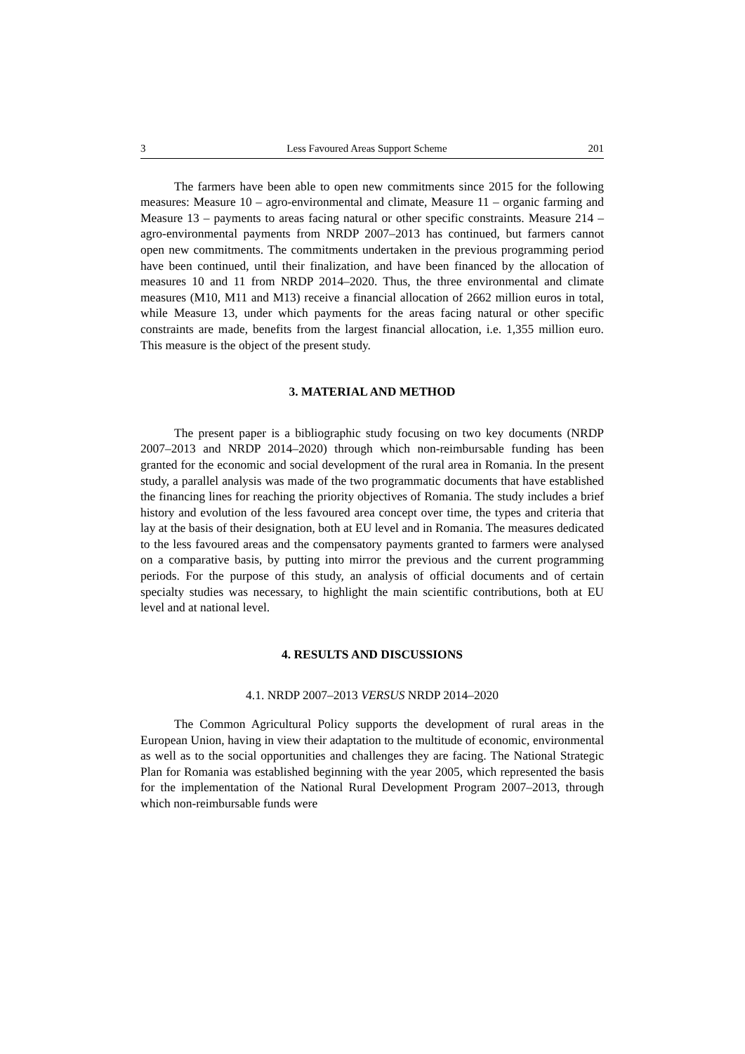3 Less Favoured Areas Support Scheme 201
The farmers have been able to open new commitments since 2015 for the following measures: Measure 10 – agro-environmental and climate, Measure 11 – organic farming and Measure 13 – payments to areas facing natural or other specific constraints. Measure 214 – agro-environmental payments from NRDP 2007–2013 has continued, but farmers cannot open new commitments. The commitments undertaken in the previous programming period have been continued, until their finalization, and have been financed by the allocation of measures 10 and 11 from NRDP 2014–2020. Thus, the three environmental and climate measures (M10, M11 and M13) receive a financial allocation of 2662 million euros in total, while Measure 13, under which payments for the areas facing natural or other specific constraints are made, benefits from the largest financial allocation, i.e. 1,355 million euro. This measure is the object of the present study.
3. MATERIAL AND METHOD
The present paper is a bibliographic study focusing on two key documents (NRDP 2007–2013 and NRDP 2014–2020) through which non-reimbursable funding has been granted for the economic and social development of the rural area in Romania. In the present study, a parallel analysis was made of the two programmatic documents that have established the financing lines for reaching the priority objectives of Romania. The study includes a brief history and evolution of the less favoured area concept over time, the types and criteria that lay at the basis of their designation, both at EU level and in Romania. The measures dedicated to the less favoured areas and the compensatory payments granted to farmers were analysed on a comparative basis, by putting into mirror the previous and the current programming periods. For the purpose of this study, an analysis of official documents and of certain specialty studies was necessary, to highlight the main scientific contributions, both at EU level and at national level.
4. RESULTS AND DISCUSSIONS
4.1. NRDP 2007–2013 VERSUS NRDP 2014–2020
The Common Agricultural Policy supports the development of rural areas in the European Union, having in view their adaptation to the multitude of economic, environmental as well as to the social opportunities and challenges they are facing. The National Strategic Plan for Romania was established beginning with the year 2005, which represented the basis for the implementation of the National Rural Development Program 2007–2013, through which non-reimbursable funds were